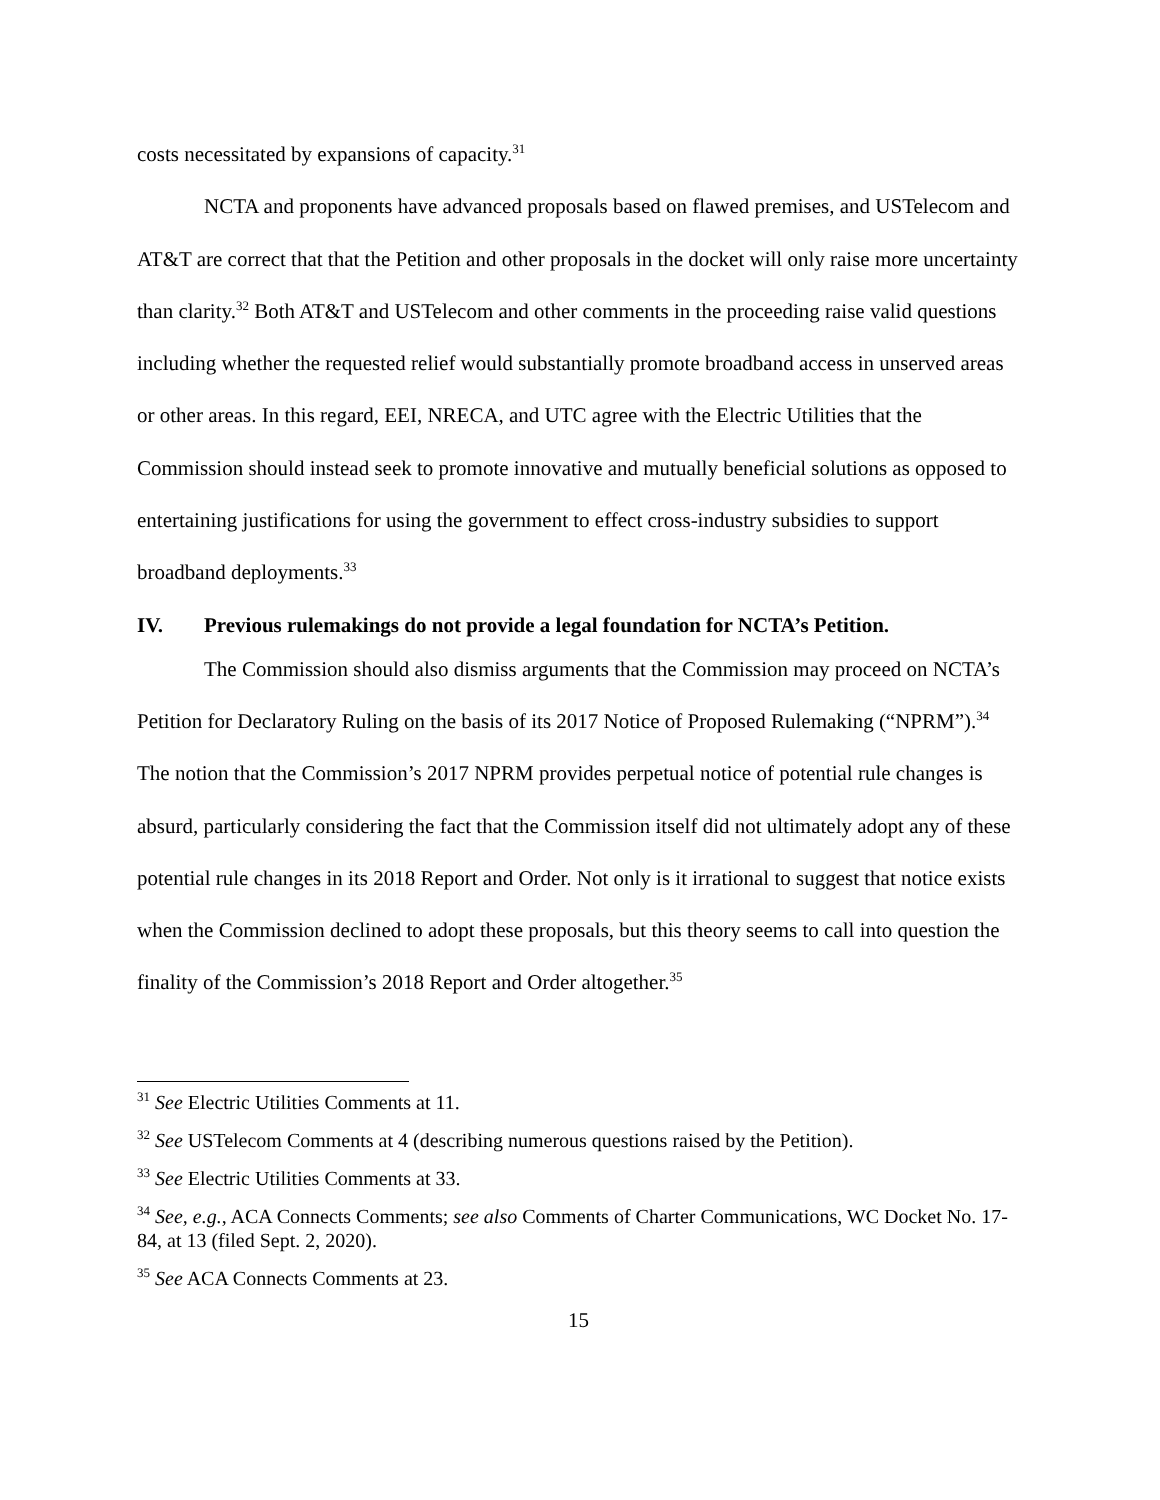costs necessitated by expansions of capacity.<sup>31</sup>
NCTA and proponents have advanced proposals based on flawed premises, and USTelecom and AT&T are correct that that the Petition and other proposals in the docket will only raise more uncertainty than clarity.<sup>32</sup> Both AT&T and USTelecom and other comments in the proceeding raise valid questions including whether the requested relief would substantially promote broadband access in unserved areas or other areas. In this regard, EEI, NRECA, and UTC agree with the Electric Utilities that the Commission should instead seek to promote innovative and mutually beneficial solutions as opposed to entertaining justifications for using the government to effect cross-industry subsidies to support broadband deployments.<sup>33</sup>
IV. Previous rulemakings do not provide a legal foundation for NCTA’s Petition.
The Commission should also dismiss arguments that the Commission may proceed on NCTA’s Petition for Declaratory Ruling on the basis of its 2017 Notice of Proposed Rulemaking (“NPRM”).<sup>34</sup> The notion that the Commission’s 2017 NPRM provides perpetual notice of potential rule changes is absurd, particularly considering the fact that the Commission itself did not ultimately adopt any of these potential rule changes in its 2018 Report and Order. Not only is it irrational to suggest that notice exists when the Commission declined to adopt these proposals, but this theory seems to call into question the finality of the Commission’s 2018 Report and Order altogether.<sup>35</sup>
<sup>31</sup> See Electric Utilities Comments at 11.
<sup>32</sup> See USTelecom Comments at 4 (describing numerous questions raised by the Petition).
<sup>33</sup> See Electric Utilities Comments at 33.
<sup>34</sup> See, e.g., ACA Connects Comments; see also Comments of Charter Communications, WC Docket No. 17-84, at 13 (filed Sept. 2, 2020).
<sup>35</sup> See ACA Connects Comments at 23.
15